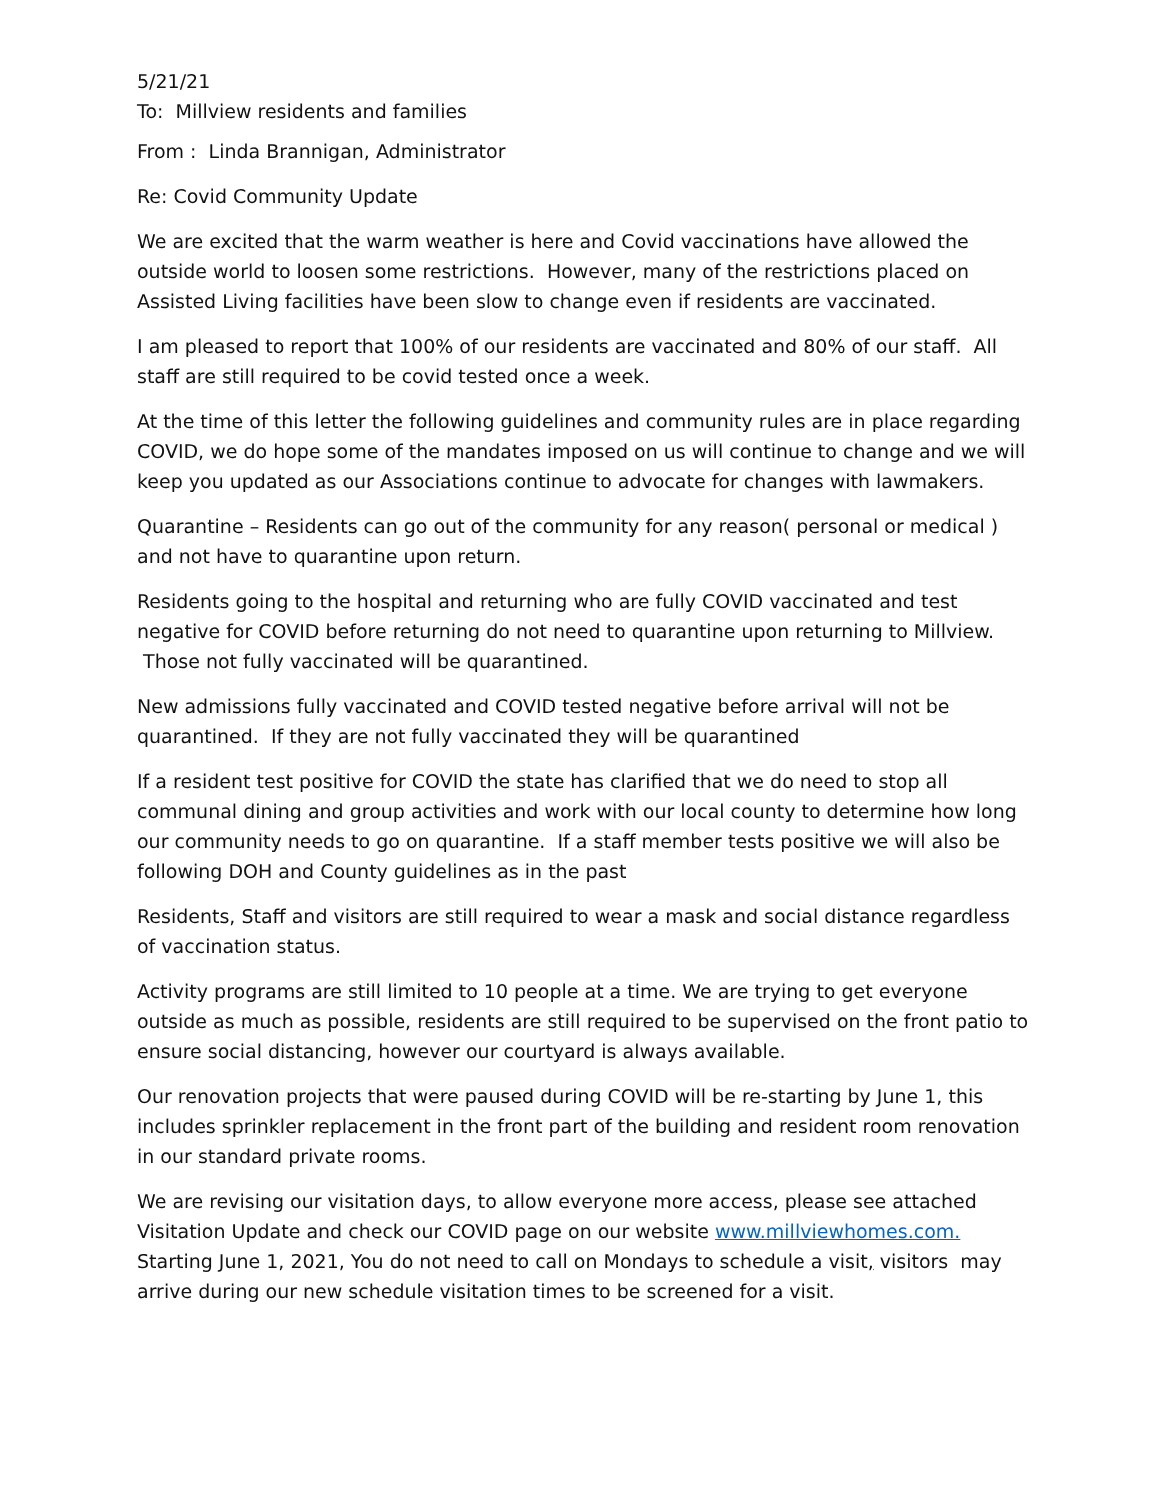5/21/21
To: Millview residents and families
From : Linda Brannigan, Administrator
Re: Covid Community Update
We are excited that the warm weather is here and Covid vaccinations have allowed the outside world to loosen some restrictions. However, many of the restrictions placed on Assisted Living facilities have been slow to change even if residents are vaccinated.
I am pleased to report that 100% of our residents are vaccinated and 80% of our staff. All staff are still required to be covid tested once a week.
At the time of this letter the following guidelines and community rules are in place regarding COVID, we do hope some of the mandates imposed on us will continue to change and we will keep you updated as our Associations continue to advocate for changes with lawmakers.
Quarantine – Residents can go out of the community for any reason( personal or medical ) and not have to quarantine upon return.
Residents going to the hospital and returning who are fully COVID vaccinated and test negative for COVID before returning do not need to quarantine upon returning to Millview. Those not fully vaccinated will be quarantined.
New admissions fully vaccinated and COVID tested negative before arrival will not be quarantined. If they are not fully vaccinated they will be quarantined
If a resident test positive for COVID the state has clarified that we do need to stop all communal dining and group activities and work with our local county to determine how long our community needs to go on quarantine. If a staff member tests positive we will also be following DOH and County guidelines as in the past
Residents, Staff and visitors are still required to wear a mask and social distance regardless of vaccination status.
Activity programs are still limited to 10 people at a time. We are trying to get everyone outside as much as possible, residents are still required to be supervised on the front patio to ensure social distancing, however our courtyard is always available.
Our renovation projects that were paused during COVID will be re-starting by June 1, this includes sprinkler replacement in the front part of the building and resident room renovation in our standard private rooms.
We are revising our visitation days, to allow everyone more access, please see attached Visitation Update and check our COVID page on our website www.millviewhomes.com. Starting June 1, 2021, You do not need to call on Mondays to schedule a visit, visitors may arrive during our new schedule visitation times to be screened for a visit.